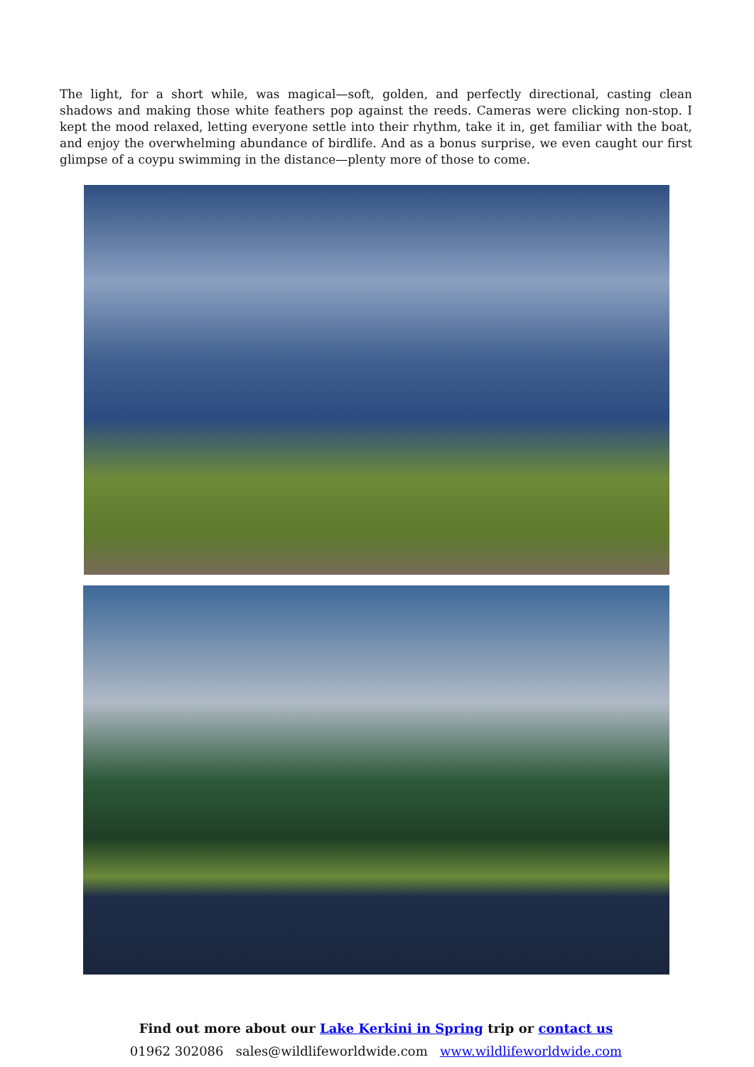The light, for a short while, was magical—soft, golden, and perfectly directional, casting clean shadows and making those white feathers pop against the reeds. Cameras were clicking non-stop. I kept the mood relaxed, letting everyone settle into their rhythm, take it in, get familiar with the boat, and enjoy the overwhelming abundance of birdlife. And as a bonus surprise, we even caught our first glimpse of a coypu swimming in the distance—plenty more of those to come.
Find out more about our Lake Kerkini in Spring trip or contact us
01962 302086 sales@wildlifeworldwide.com www.wildlifeworldwide.com